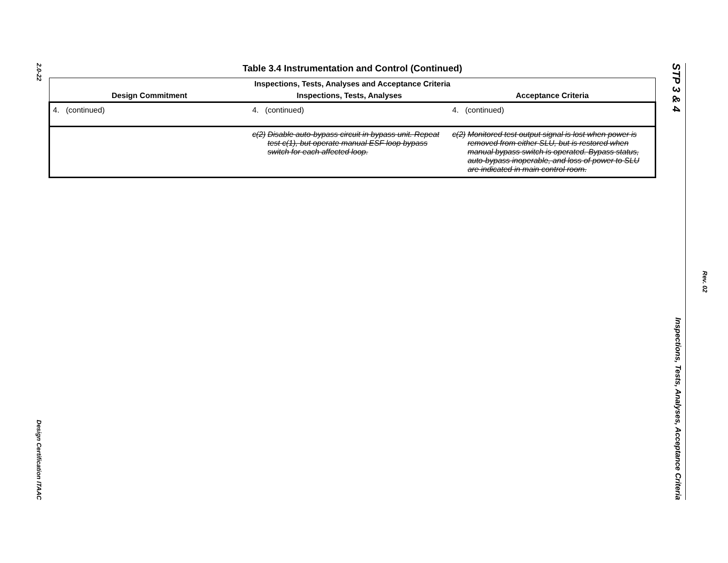2.0-22
Design Certification ITAAC
Table 3.4 Instrumentation and Control (Continued)
| Inspections, Tests, Analyses and Acceptance Criteria | | |
| --- | --- | --- |
| Design Commitment | Inspections, Tests, Analyses | Acceptance Criteria |
| 4. (continued) | 4. (continued) | 4. (continued) |
| | c(2) Disable auto-bypass circuit in bypass unit. Repeat test c(1), but operate manual ESF loop bypass switch for each affected loop. | c(2) Monitored test output signal is lost when power is removed from either SLU, but is restored when manual bypass switch is operated. Bypass status, auto-bypass inoperable, and loss of power to SLU are indicated in main control room. |
STP 3 & 4
Inspections, Tests, Analyses, Acceptance Criteria
Rev. 02